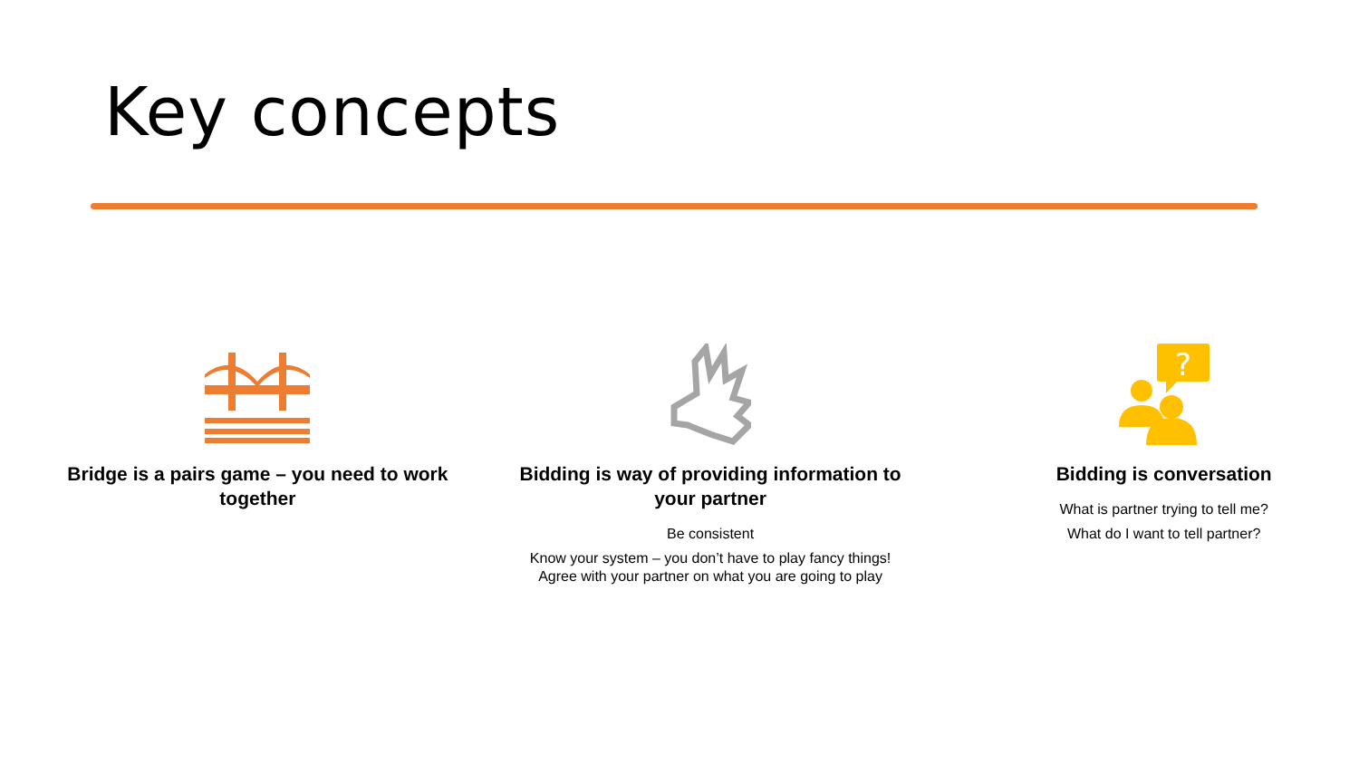Key concepts
Bridge is a pairs game – you need to work together
Bidding is way of providing information to your partner
Be consistent
Know your system – you don’t have to play fancy things! Agree with your partner on what you are going to play
?
Bidding is conversation
What is partner trying to tell me?
What do I want to tell partner?